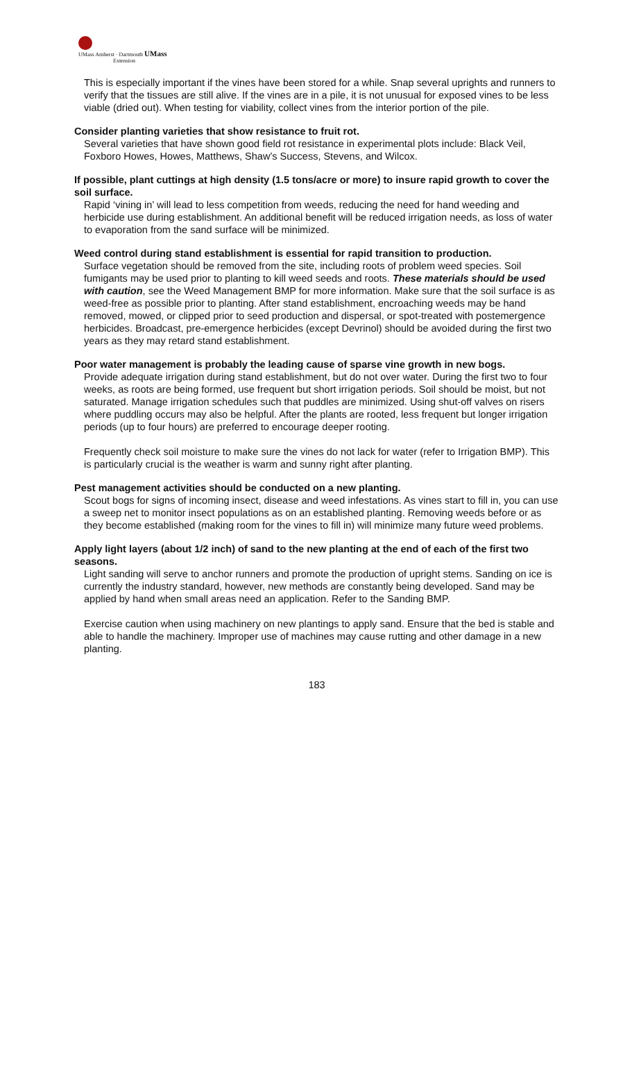UMass Amherst · Dartmouth UMass
Extension
This is especially important if the vines have been stored for a while. Snap several uprights and runners to verify that the tissues are still alive. If the vines are in a pile, it is not unusual for exposed vines to be less viable (dried out). When testing for viability, collect vines from the interior portion of the pile.
Consider planting varieties that show resistance to fruit rot.
Several varieties that have shown good field rot resistance in experimental plots include: Black Veil, Foxboro Howes, Howes, Matthews, Shaw’s Success, Stevens, and Wilcox.
If possible, plant cuttings at high density (1.5 tons/acre or more) to insure rapid growth to cover the soil surface.
Rapid ‘vining in’ will lead to less competition from weeds, reducing the need for hand weeding and herbicide use during establishment. An additional benefit will be reduced irrigation needs, as loss of water to evaporation from the sand surface will be minimized.
Weed control during stand establishment is essential for rapid transition to production.
Surface vegetation should be removed from the site, including roots of problem weed species. Soil fumigants may be used prior to planting to kill weed seeds and roots. These materials should be used with caution, see the Weed Management BMP for more information. Make sure that the soil surface is as weed-free as possible prior to planting. After stand establishment, encroaching weeds may be hand removed, mowed, or clipped prior to seed production and dispersal, or spot-treated with postemergence herbicides. Broadcast, pre-emergence herbicides (except Devrinol) should be avoided during the first two years as they may retard stand establishment.
Poor water management is probably the leading cause of sparse vine growth in new bogs.
Provide adequate irrigation during stand establishment, but do not over water. During the first two to four weeks, as roots are being formed, use frequent but short irrigation periods. Soil should be moist, but not saturated. Manage irrigation schedules such that puddles are minimized. Using shut-off valves on risers where puddling occurs may also be helpful. After the plants are rooted, less frequent but longer irrigation periods (up to four hours) are preferred to encourage deeper rooting.
Frequently check soil moisture to make sure the vines do not lack for water (refer to Irrigation BMP). This is particularly crucial is the weather is warm and sunny right after planting.
Pest management activities should be conducted on a new planting.
Scout bogs for signs of incoming insect, disease and weed infestations. As vines start to fill in, you can use a sweep net to monitor insect populations as on an established planting. Removing weeds before or as they become established (making room for the vines to fill in) will minimize many future weed problems.
Apply light layers (about 1/2 inch) of sand to the new planting at the end of each of the first two seasons.
Light sanding will serve to anchor runners and promote the production of upright stems. Sanding on ice is currently the industry standard, however, new methods are constantly being developed. Sand may be applied by hand when small areas need an application. Refer to the Sanding BMP.
Exercise caution when using machinery on new plantings to apply sand. Ensure that the bed is stable and able to handle the machinery. Improper use of machines may cause rutting and other damage in a new planting.
183